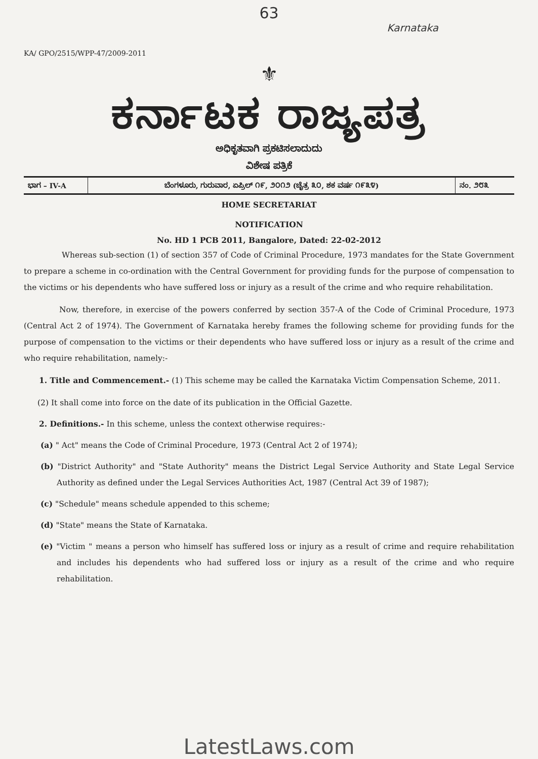63
Karnataka
KA/ GPO/2515/WPP-47/2009-2011
⚜
ಕರ್ನಾಟಕ ರಾಜ್ಯಪತ್ರ
ಅಧಿಕೃತವಾಗಿ ಪ್ರಕಟಿಸಲಾದುದು
ವಿಶೇಷ ಪತ್ರಿಕೆ
| ಭಾಗ – IV-A | ಬೆಂಗಳೂರು, ಗುರುವಾರ, ಏಪ್ರಿಲ್ ೧೯, ೨೦೧೨ (ಚೈತ್ರ ೩೦, ಶಕ ವರ್ಷ ೧೯೩೪) | ನಂ. ೨೮೩ |
HOME SECRETARIAT
NOTIFICATION
No. HD 1 PCB 2011, Bangalore, Dated: 22-02-2012
Whereas sub-section (1) of section 357 of Code of Criminal Procedure, 1973 mandates for the State Government to prepare a scheme in co-ordination with the Central Government for providing funds for the purpose of compensation to the victims or his dependents who have suffered loss or injury as a result of the crime and who require rehabilitation.
Now, therefore, in exercise of the powers conferred by section 357-A of the Code of Criminal Procedure, 1973 (Central Act 2 of 1974). The Government of Karnataka hereby frames the following scheme for providing funds for the purpose of compensation to the victims or their dependents who have suffered loss or injury as a result of the crime and who require rehabilitation, namely:-
1. Title and Commencement.- (1) This scheme may be called the Karnataka Victim Compensation Scheme, 2011.
(2) It shall come into force on the date of its publication in the Official Gazette.
2. Definitions.- In this scheme, unless the context otherwise requires:-
(a) " Act" means the Code of Criminal Procedure, 1973 (Central Act 2 of 1974);
(b) "District Authority" and "State Authority" means the District Legal Service Authority and State Legal Service Authority as defined under the Legal Services Authorities Act, 1987 (Central Act 39 of 1987);
(c) "Schedule" means schedule appended to this scheme;
(d) "State" means the State of Karnataka.
(e) "Victim " means a person who himself has suffered loss or injury as a result of crime and require rehabilitation and includes his dependents who had suffered loss or injury as a result of the crime and who require rehabilitation.
LatestLaws.com